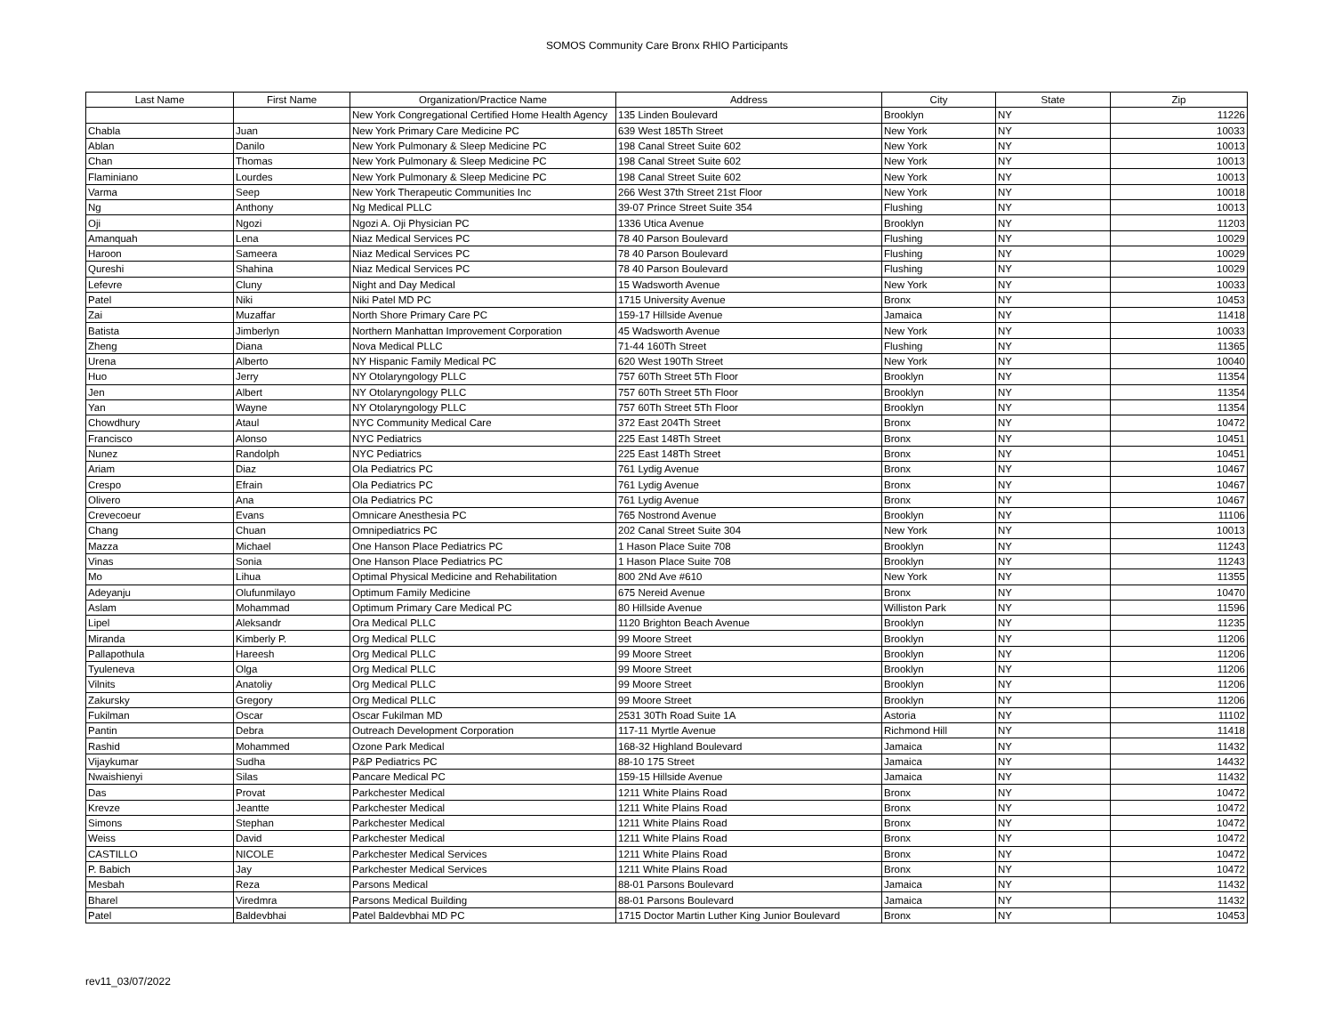SOMOS Community Care Bronx RHIO Participants
| Last Name | First Name | Organization/Practice Name | Address | City | State | Zip |
| --- | --- | --- | --- | --- | --- | --- |
| | | New York Congregational Certified Home Health Agency | 135 Linden Boulevard | Brooklyn | NY | 11226 |
| Chabla | Juan | New York Primary Care Medicine PC | 639 West 185Th Street | New York | NY | 10033 |
| Ablan | Danilo | New York Pulmonary & Sleep Medicine PC | 198 Canal Street Suite 602 | New York | NY | 10013 |
| Chan | Thomas | New York Pulmonary & Sleep Medicine PC | 198 Canal Street Suite 602 | New York | NY | 10013 |
| Flaminiano | Lourdes | New York Pulmonary & Sleep Medicine PC | 198 Canal Street Suite 602 | New York | NY | 10013 |
| Varma | Seep | New York Therapeutic Communities Inc | 266 West 37th Street 21st Floor | New York | NY | 10018 |
| Ng | Anthony | Ng Medical PLLC | 39-07 Prince Street Suite 354 | Flushing | NY | 10013 |
| Oji | Ngozi | Ngozi A. Oji Physician PC | 1336 Utica Avenue | Brooklyn | NY | 11203 |
| Amanquah | Lena | Niaz Medical Services PC | 78 40 Parson Boulevard | Flushing | NY | 10029 |
| Haroon | Sameera | Niaz Medical Services PC | 78 40 Parson Boulevard | Flushing | NY | 10029 |
| Qureshi | Shahina | Niaz Medical Services PC | 78 40 Parson Boulevard | Flushing | NY | 10029 |
| Lefevre | Cluny | Night and Day Medical | 15 Wadsworth Avenue | New York | NY | 10033 |
| Patel | Niki | Niki Patel MD PC | 1715 University Avenue | Bronx | NY | 10453 |
| Zai | Muzaffar | North Shore Primary Care PC | 159-17 Hillside Avenue | Jamaica | NY | 11418 |
| Batista | Jimberlyn | Northern Manhattan Improvement Corporation | 45 Wadsworth Avenue | New York | NY | 10033 |
| Zheng | Diana | Nova Medical PLLC | 71-44 160Th Street | Flushing | NY | 11365 |
| Urena | Alberto | NY Hispanic Family Medical PC | 620 West 190Th Street | New York | NY | 10040 |
| Huo | Jerry | NY Otolaryngology PLLC | 757 60Th Street 5Th Floor | Brooklyn | NY | 11354 |
| Jen | Albert | NY Otolaryngology PLLC | 757 60Th Street 5Th Floor | Brooklyn | NY | 11354 |
| Yan | Wayne | NY Otolaryngology PLLC | 757 60Th Street 5Th Floor | Brooklyn | NY | 11354 |
| Chowdhury | Ataul | NYC Community Medical Care | 372 East 204Th Street | Bronx | NY | 10472 |
| Francisco | Alonso | NYC Pediatrics | 225 East 148Th Street | Bronx | NY | 10451 |
| Nunez | Randolph | NYC Pediatrics | 225 East 148Th Street | Bronx | NY | 10451 |
| Ariam | Diaz | Ola Pediatrics PC | 761 Lydig Avenue | Bronx | NY | 10467 |
| Crespo | Efrain | Ola Pediatrics PC | 761 Lydig Avenue | Bronx | NY | 10467 |
| Olivero | Ana | Ola Pediatrics PC | 761 Lydig Avenue | Bronx | NY | 10467 |
| Crevecoeur | Evans | Omnicare Anesthesia PC | 765 Nostrond Avenue | Brooklyn | NY | 11106 |
| Chang | Chuan | Omnipediatrics PC | 202 Canal Street Suite 304 | New York | NY | 10013 |
| Mazza | Michael | One Hanson Place Pediatrics PC | 1 Hason Place Suite 708 | Brooklyn | NY | 11243 |
| Vinas | Sonia | One Hanson Place Pediatrics PC | 1 Hason Place Suite 708 | Brooklyn | NY | 11243 |
| Mo | Lihua | Optimal Physical Medicine and Rehabilitation | 800 2Nd Ave #610 | New York | NY | 11355 |
| Adeyanju | Olufunmilayo | Optimum Family Medicine | 675 Nereid Avenue | Bronx | NY | 10470 |
| Aslam | Mohammad | Optimum Primary Care Medical PC | 80 Hillside Avenue | Williston Park | NY | 11596 |
| Lipel | Aleksandr | Ora Medical PLLC | 1120 Brighton Beach Avenue | Brooklyn | NY | 11235 |
| Miranda | Kimberly P. | Org Medical PLLC | 99 Moore Street | Brooklyn | NY | 11206 |
| Pallapothula | Hareesh | Org Medical PLLC | 99 Moore Street | Brooklyn | NY | 11206 |
| Tyuleneva | Olga | Org Medical PLLC | 99 Moore Street | Brooklyn | NY | 11206 |
| Vilnits | Anatoliy | Org Medical PLLC | 99 Moore Street | Brooklyn | NY | 11206 |
| Zakursky | Gregory | Org Medical PLLC | 99 Moore Street | Brooklyn | NY | 11206 |
| Fukilman | Oscar | Oscar Fukilman MD | 2531 30Th Road Suite 1A | Astoria | NY | 11102 |
| Pantin | Debra | Outreach Development Corporation | 117-11 Myrtle Avenue | Richmond Hill | NY | 11418 |
| Rashid | Mohammed | Ozone Park Medical | 168-32 Highland Boulevard | Jamaica | NY | 11432 |
| Vijaykumar | Sudha | P&P Pediatrics PC | 88-10 175 Street | Jamaica | NY | 14432 |
| Nwaishienyi | Silas | Pancare Medical PC | 159-15 Hillside Avenue | Jamaica | NY | 11432 |
| Das | Provat | Parkchester Medical | 1211 White Plains Road | Bronx | NY | 10472 |
| Krevze | Jeantte | Parkchester Medical | 1211 White Plains Road | Bronx | NY | 10472 |
| Simons | Stephan | Parkchester Medical | 1211 White Plains Road | Bronx | NY | 10472 |
| Weiss | David | Parkchester Medical | 1211 White Plains Road | Bronx | NY | 10472 |
| CASTILLO | NICOLE | Parkchester Medical Services | 1211 White Plains Road | Bronx | NY | 10472 |
| P. Babich | Jay | Parkchester Medical Services | 1211 White Plains Road | Bronx | NY | 10472 |
| Mesbah | Reza | Parsons Medical | 88-01 Parsons Boulevard | Jamaica | NY | 11432 |
| Bharel | Viredmra | Parsons Medical Building | 88-01 Parsons Boulevard | Jamaica | NY | 11432 |
| Patel | Baldevbhai | Patel Baldevbhai MD PC | 1715 Doctor Martin Luther King Junior Boulevard | Bronx | NY | 10453 |
rev11_03/07/2022